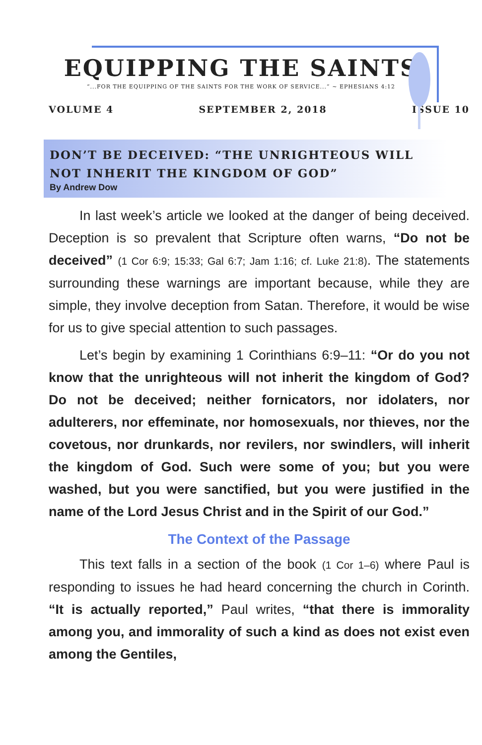EQUIPPING THE SAINTS
“...FOR THE EQUIPPING OF THE SAINTS FOR THE WORK OF SERVICE...” ~ EPHESIANS 4:12
VOLUME 4 SEPTEMBER 2, 2018 ISSUE 10
DON’T BE DECEIVED: “THE UNRIGHTEOUS WILL NOT INHERIT THE KINGDOM OF GOD”
By Andrew Dow
In last week’s article we looked at the danger of being deceived. Deception is so prevalent that Scripture often warns, “Do not be deceived” (1 Cor 6:9; 15:33; Gal 6:7; Jam 1:16; cf. Luke 21:8). The statements surrounding these warnings are important because, while they are simple, they involve deception from Satan. Therefore, it would be wise for us to give special attention to such passages.
Let’s begin by examining 1 Corinthians 6:9–11: “Or do you not know that the unrighteous will not inherit the kingdom of God? Do not be deceived; neither fornicators, nor idolaters, nor adulterers, nor effeminate, nor homosexuals, nor thieves, nor the covetous, nor drunkards, nor revilers, nor swindlers, will inherit the kingdom of God. Such were some of you; but you were washed, but you were sanctified, but you were justified in the name of the Lord Jesus Christ and in the Spirit of our God.”
The Context of the Passage
This text falls in a section of the book (1 Cor 1–6) where Paul is responding to issues he had heard concerning the church in Corinth. “It is actually reported,” Paul writes, “that there is immorality among you, and immorality of such a kind as does not exist even among the Gentiles,